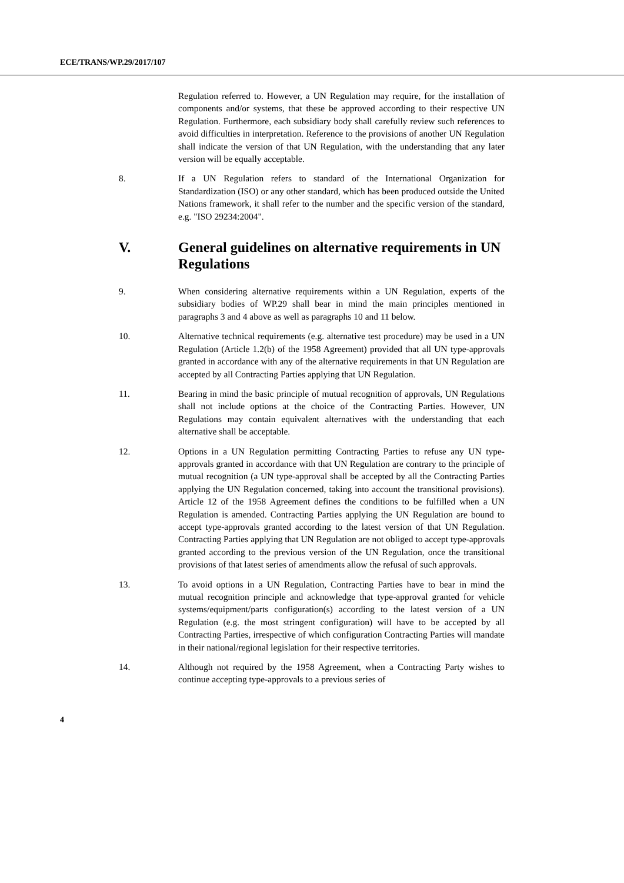ECE/TRANS/WP.29/2017/107
Regulation referred to. However, a UN Regulation may require, for the installation of components and/or systems, that these be approved according to their respective UN Regulation. Furthermore, each subsidiary body shall carefully review such references to avoid difficulties in interpretation. Reference to the provisions of another UN Regulation shall indicate the version of that UN Regulation, with the understanding that any later version will be equally acceptable.
8. If a UN Regulation refers to standard of the International Organization for Standardization (ISO) or any other standard, which has been produced outside the United Nations framework, it shall refer to the number and the specific version of the standard, e.g. "ISO 29234:2004".
V. General guidelines on alternative requirements in UN Regulations
9. When considering alternative requirements within a UN Regulation, experts of the subsidiary bodies of WP.29 shall bear in mind the main principles mentioned in paragraphs 3 and 4 above as well as paragraphs 10 and 11 below.
10. Alternative technical requirements (e.g. alternative test procedure) may be used in a UN Regulation (Article 1.2(b) of the 1958 Agreement) provided that all UN type-approvals granted in accordance with any of the alternative requirements in that UN Regulation are accepted by all Contracting Parties applying that UN Regulation.
11. Bearing in mind the basic principle of mutual recognition of approvals, UN Regulations shall not include options at the choice of the Contracting Parties. However, UN Regulations may contain equivalent alternatives with the understanding that each alternative shall be acceptable.
12. Options in a UN Regulation permitting Contracting Parties to refuse any UN type-approvals granted in accordance with that UN Regulation are contrary to the principle of mutual recognition (a UN type-approval shall be accepted by all the Contracting Parties applying the UN Regulation concerned, taking into account the transitional provisions). Article 12 of the 1958 Agreement defines the conditions to be fulfilled when a UN Regulation is amended. Contracting Parties applying the UN Regulation are bound to accept type-approvals granted according to the latest version of that UN Regulation. Contracting Parties applying that UN Regulation are not obliged to accept type-approvals granted according to the previous version of the UN Regulation, once the transitional provisions of that latest series of amendments allow the refusal of such approvals.
13. To avoid options in a UN Regulation, Contracting Parties have to bear in mind the mutual recognition principle and acknowledge that type-approval granted for vehicle systems/equipment/parts configuration(s) according to the latest version of a UN Regulation (e.g. the most stringent configuration) will have to be accepted by all Contracting Parties, irrespective of which configuration Contracting Parties will mandate in their national/regional legislation for their respective territories.
14. Although not required by the 1958 Agreement, when a Contracting Party wishes to continue accepting type-approvals to a previous series of
4